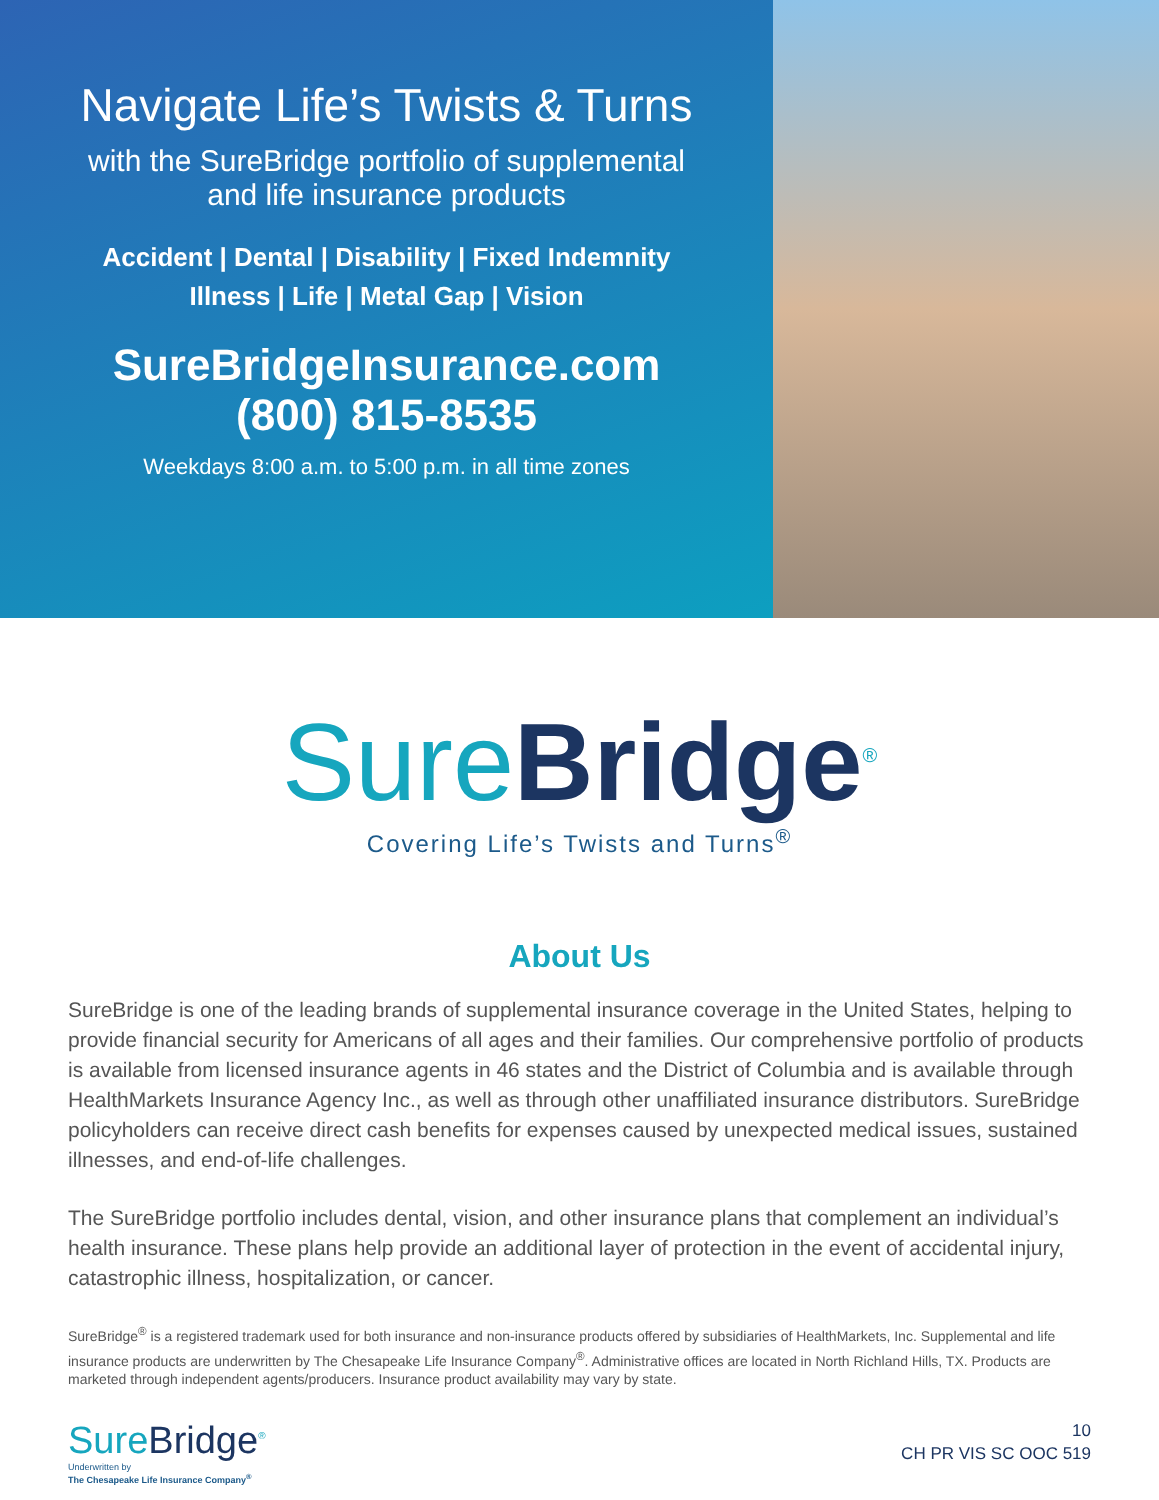Navigate Life’s Twists & Turns
with the SureBridge portfolio of supplemental
and life insurance products
Accident | Dental | Disability | Fixed Indemnity
Illness | Life | Metal Gap | Vision
SureBridgeInsurance.com
(800) 815-8535
Weekdays 8:00 a.m. to 5:00 p.m. in all time zones
SureBridge<sup>®</sup>
Covering Life’s Twists and Turns<sup>®</sup>
About Us
SureBridge is one of the leading brands of supplemental insurance coverage in the United States, helping to provide financial security for Americans of all ages and their families. Our comprehensive portfolio of products is available from licensed insurance agents in 46 states and the District of Columbia and is available through HealthMarkets Insurance Agency Inc., as well as through other unaffiliated insurance distributors. SureBridge policyholders can receive direct cash benefits for expenses caused by unexpected medical issues, sustained illnesses, and end-of-life challenges.
The SureBridge portfolio includes dental, vision, and other insurance plans that complement an individual’s health insurance. These plans help provide an additional layer of protection in the event of accidental injury, catastrophic illness, hospitalization, or cancer.
SureBridge<sup>®</sup> is a registered trademark used for both insurance and non-insurance products offered by subsidiaries of HealthMarkets, Inc. Supplemental and life insurance products are underwritten by The Chesapeake Life Insurance Company<sup>®</sup>. Administrative offices are located in North Richland Hills, TX. Products are marketed through independent agents/producers. Insurance product availability may vary by state.
SureBridge<sup>®</sup>
Underwritten by
The Chesapeake Life Insurance Company<sup>®</sup>
10
CH PR VIS SC OOC 519